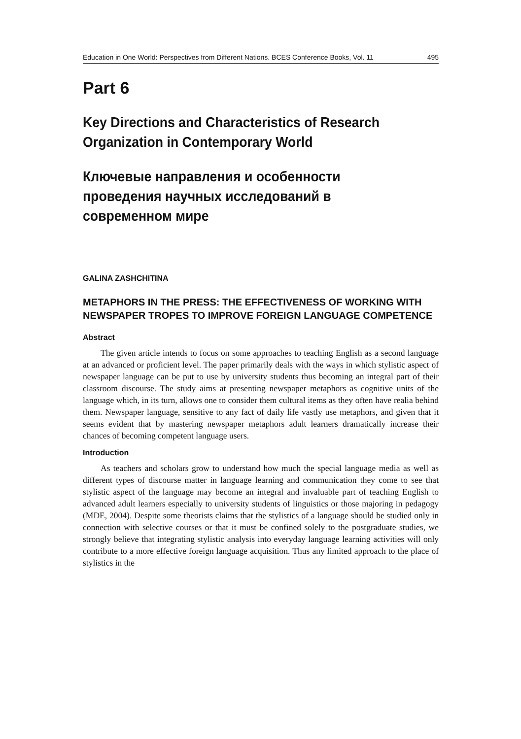Education in One World: Perspectives from Different Nations. BCES Conference Books, Vol. 11 495
Part 6
Key Directions and Characteristics of Research Organization in Contemporary World
Ключевые направления и особенности проведения научных исследований в современном мире
GALINA ZASHCHITINA
METAPHORS IN THE PRESS: THE EFFECTIVENESS OF WORKING WITH NEWSPAPER TROPES TO IMPROVE FOREIGN LANGUAGE COMPETENCE
Abstract
The given article intends to focus on some approaches to teaching English as a second language at an advanced or proficient level. The paper primarily deals with the ways in which stylistic aspect of newspaper language can be put to use by university students thus becoming an integral part of their classroom discourse. The study aims at presenting newspaper metaphors as cognitive units of the language which, in its turn, allows one to consider them cultural items as they often have realia behind them. Newspaper language, sensitive to any fact of daily life vastly use metaphors, and given that it seems evident that by mastering newspaper metaphors adult learners dramatically increase their chances of becoming competent language users.
Introduction
As teachers and scholars grow to understand how much the special language media as well as different types of discourse matter in language learning and communication they come to see that stylistic aspect of the language may become an integral and invaluable part of teaching English to advanced adult learners especially to university students of linguistics or those majoring in pedagogy (MDE, 2004). Despite some theorists claims that the stylistics of a language should be studied only in connection with selective courses or that it must be confined solely to the postgraduate studies, we strongly believe that integrating stylistic analysis into everyday language learning activities will only contribute to a more effective foreign language acquisition. Thus any limited approach to the place of stylistics in the